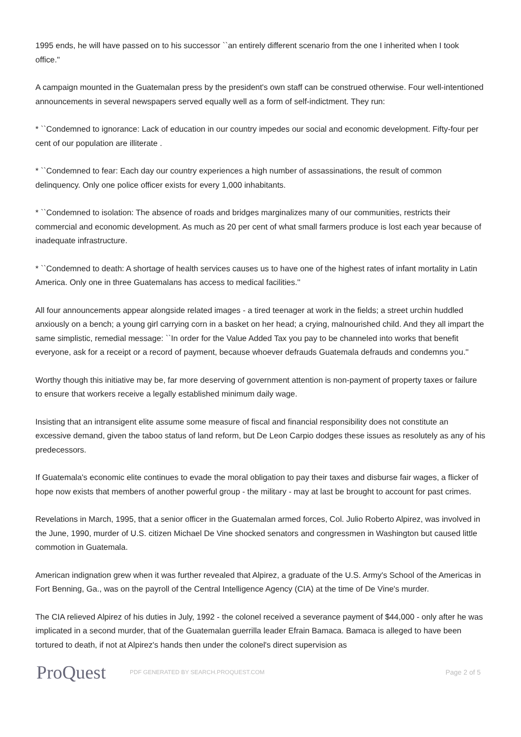1995 ends, he will have passed on to his successor ``an entirely different scenario from the one I inherited when I took office.''
A campaign mounted in the Guatemalan press by the president's own staff can be construed otherwise. Four well-intentioned announcements in several newspapers served equally well as a form of self-indictment. They run:
* ``Condemned to ignorance: Lack of education in our country impedes our social and economic development. Fifty-four per cent of our population are illiterate .
* ``Condemned to fear: Each day our country experiences a high number of assassinations, the result of common delinquency. Only one police officer exists for every 1,000 inhabitants.
* ``Condemned to isolation: The absence of roads and bridges marginalizes many of our communities, restricts their commercial and economic development. As much as 20 per cent of what small farmers produce is lost each year because of inadequate infrastructure.
* ``Condemned to death: A shortage of health services causes us to have one of the highest rates of infant mortality in Latin America. Only one in three Guatemalans has access to medical facilities.''
All four announcements appear alongside related images - a tired teenager at work in the fields; a street urchin huddled anxiously on a bench; a young girl carrying corn in a basket on her head; a crying, malnourished child. And they all impart the same simplistic, remedial message: ``In order for the Value Added Tax you pay to be channeled into works that benefit everyone, ask for a receipt or a record of payment, because whoever defrauds Guatemala defrauds and condemns you.''
Worthy though this initiative may be, far more deserving of government attention is non-payment of property taxes or failure to ensure that workers receive a legally established minimum daily wage.
Insisting that an intransigent elite assume some measure of fiscal and financial responsibility does not constitute an excessive demand, given the taboo status of land reform, but De Leon Carpio dodges these issues as resolutely as any of his predecessors.
If Guatemala's economic elite continues to evade the moral obligation to pay their taxes and disburse fair wages, a flicker of hope now exists that members of another powerful group - the military - may at last be brought to account for past crimes.
Revelations in March, 1995, that a senior officer in the Guatemalan armed forces, Col. Julio Roberto Alpirez, was involved in the June, 1990, murder of U.S. citizen Michael De Vine shocked senators and congressmen in Washington but caused little commotion in Guatemala.
American indignation grew when it was further revealed that Alpirez, a graduate of the U.S. Army's School of the Americas in Fort Benning, Ga., was on the payroll of the Central Intelligence Agency (CIA) at the time of De Vine's murder.
The CIA relieved Alpirez of his duties in July, 1992 - the colonel received a severance payment of $44,000 - only after he was implicated in a second murder, that of the Guatemalan guerrilla leader Efrain Bamaca. Bamaca is alleged to have been tortured to death, if not at Alpirez's hands then under the colonel's direct supervision as
ProQuest
PDF GENERATED BY SEARCH.PROQUEST.COM
Page 2 of 5